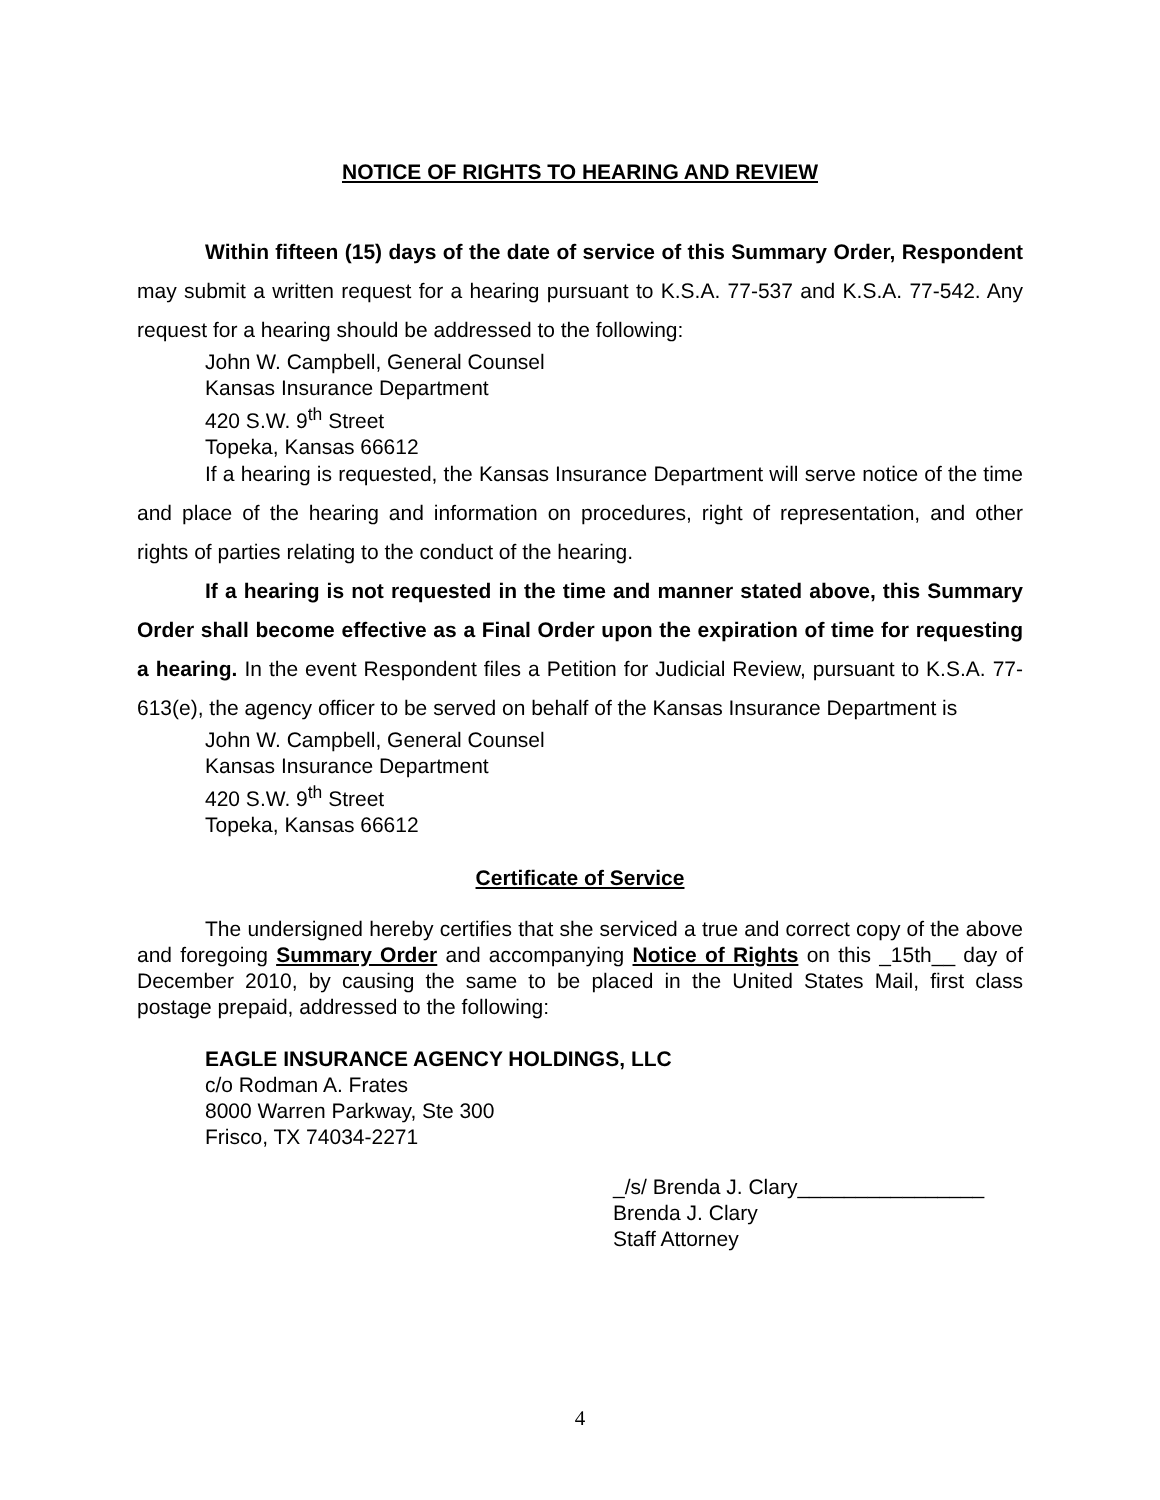NOTICE OF RIGHTS TO HEARING AND REVIEW
Within fifteen (15) days of the date of service of this Summary Order, Respondent may submit a written request for a hearing pursuant to K.S.A. 77-537 and K.S.A. 77-542. Any request for a hearing should be addressed to the following:
John W. Campbell, General Counsel
Kansas Insurance Department
420 S.W. 9<sup>th</sup> Street
Topeka, Kansas 66612
If a hearing is requested, the Kansas Insurance Department will serve notice of the time and place of the hearing and information on procedures, right of representation, and other rights of parties relating to the conduct of the hearing.
If a hearing is not requested in the time and manner stated above, this Summary Order shall become effective as a Final Order upon the expiration of time for requesting a hearing. In the event Respondent files a Petition for Judicial Review, pursuant to K.S.A. 77-613(e), the agency officer to be served on behalf of the Kansas Insurance Department is
John W. Campbell, General Counsel
Kansas Insurance Department
420 S.W. 9<sup>th</sup> Street
Topeka, Kansas 66612
Certificate of Service
The undersigned hereby certifies that she serviced a true and correct copy of the above and foregoing Summary Order and accompanying Notice of Rights on this _15th__ day of December 2010, by causing the same to be placed in the United States Mail, first class postage prepaid, addressed to the following:
EAGLE INSURANCE AGENCY HOLDINGS, LLC
c/o Rodman A. Frates
8000 Warren Parkway, Ste 300
Frisco, TX 74034-2271
_/s/ Brenda J. Clary________________
Brenda J. Clary
Staff Attorney
4